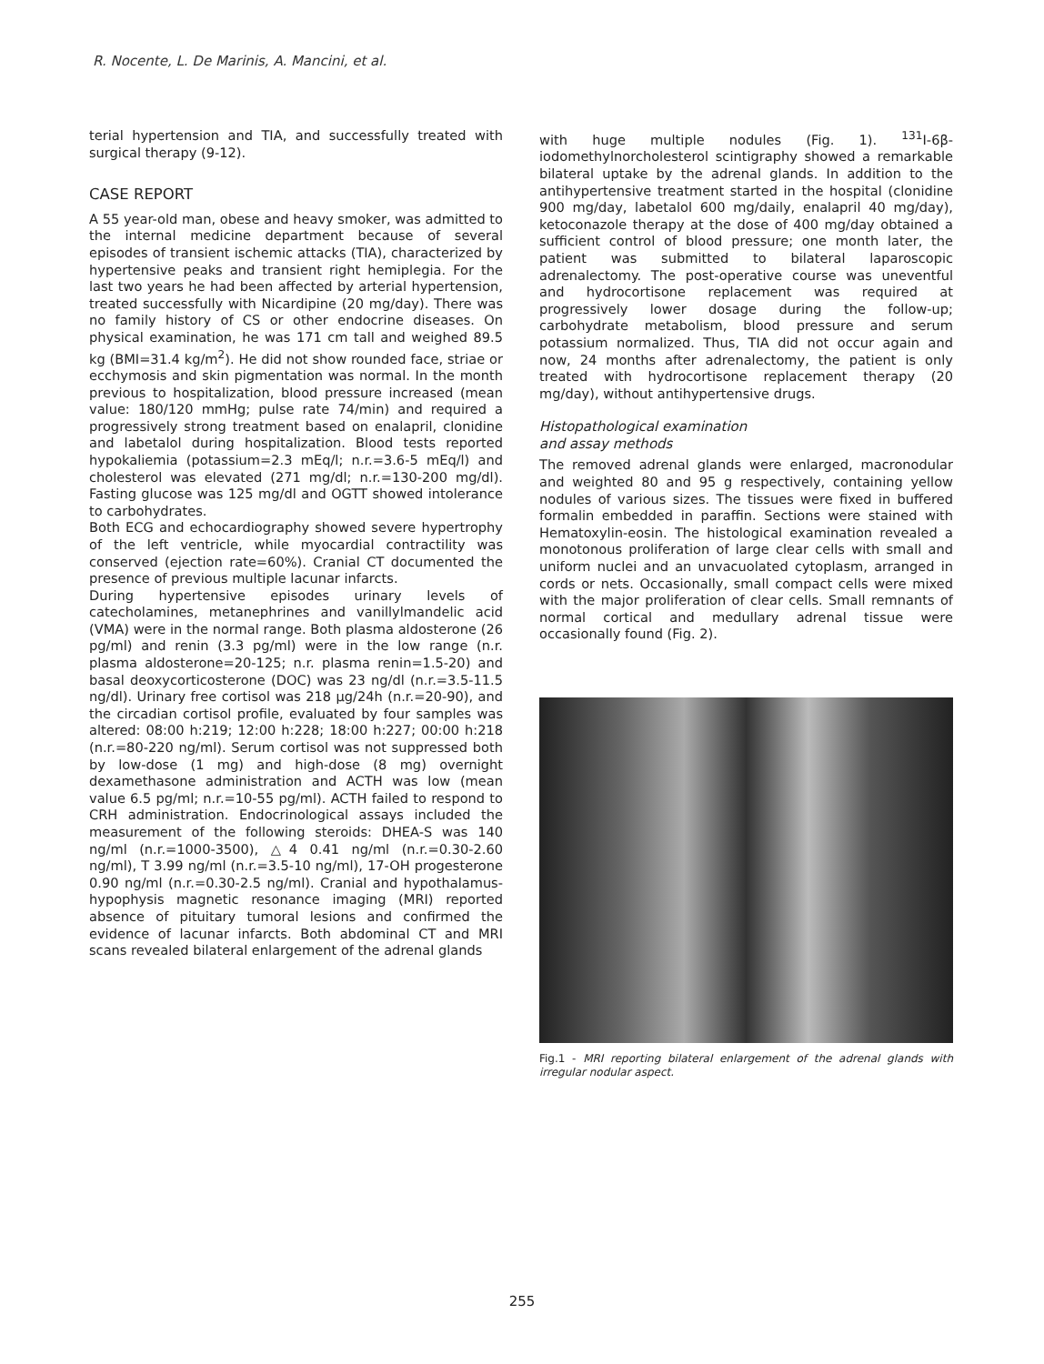R. Nocente, L. De Marinis, A. Mancini, et al.
terial hypertension and TIA, and successfully treated with surgical therapy (9-12).
CASE REPORT
A 55 year-old man, obese and heavy smoker, was admitted to the internal medicine department because of several episodes of transient ischemic attacks (TIA), characterized by hypertensive peaks and transient right hemiplegia. For the last two years he had been affected by arterial hypertension, treated successfully with Nicardipine (20 mg/day). There was no family history of CS or other endocrine diseases. On physical examination, he was 171 cm tall and weighed 89.5 kg (BMI=31.4 kg/m<sup>2</sup>). He did not show rounded face, striae or ecchymosis and skin pigmentation was normal. In the month previous to hospitalization, blood pressure increased (mean value: 180/120 mmHg; pulse rate 74/min) and required a progressively strong treatment based on enalapril, clonidine and labetalol during hospitalization. Blood tests reported hypokaliemia (potassium=2.3 mEq/l; n.r.=3.6-5 mEq/l) and cholesterol was elevated (271 mg/dl; n.r.=130-200 mg/dl). Fasting glucose was 125 mg/dl and OGTT showed intolerance to carbohydrates.
Both ECG and echocardiography showed severe hypertrophy of the left ventricle, while myocardial contractility was conserved (ejection rate=60%). Cranial CT documented the presence of previous multiple lacunar infarcts.
During hypertensive episodes urinary levels of catecholamines, metanephrines and vanillylmandelic acid (VMA) were in the normal range. Both plasma aldosterone (26 pg/ml) and renin (3.3 pg/ml) were in the low range (n.r. plasma aldosterone=20-125; n.r. plasma renin=1.5-20) and basal deoxycorticosterone (DOC) was 23 ng/dl (n.r.=3.5-11.5 ng/dl). Urinary free cortisol was 218 µg/24h (n.r.=20-90), and the circadian cortisol profile, evaluated by four samples was altered: 08:00 h:219; 12:00 h:228; 18:00 h:227; 00:00 h:218 (n.r.=80-220 ng/ml). Serum cortisol was not suppressed both by low-dose (1 mg) and high-dose (8 mg) overnight dexamethasone administration and ACTH was low (mean value 6.5 pg/ml; n.r.=10-55 pg/ml). ACTH failed to respond to CRH administration. Endocrinological assays included the measurement of the following steroids: DHEA-S was 140 ng/ml (n.r.=1000-3500), △4 0.41 ng/ml (n.r.=0.30-2.60 ng/ml), T 3.99 ng/ml (n.r.=3.5-10 ng/ml), 17-OH progesterone 0.90 ng/ml (n.r.=0.30-2.5 ng/ml). Cranial and hypothalamus-hypophysis magnetic resonance imaging (MRI) reported absence of pituitary tumoral lesions and confirmed the evidence of lacunar infarcts. Both abdominal CT and MRI scans revealed bilateral enlargement of the adrenal glands
with huge multiple nodules (Fig. 1). <sup>131</sup>I-6β-iodomethylnorcholesterol scintigraphy showed a remarkable bilateral uptake by the adrenal glands. In addition to the antihypertensive treatment started in the hospital (clonidine 900 mg/day, labetalol 600 mg/daily, enalapril 40 mg/day), ketoconazole therapy at the dose of 400 mg/day obtained a sufficient control of blood pressure; one month later, the patient was submitted to bilateral laparoscopic adrenalectomy. The post-operative course was uneventful and hydrocortisone replacement was required at progressively lower dosage during the follow-up; carbohydrate metabolism, blood pressure and serum potassium normalized. Thus, TIA did not occur again and now, 24 months after adrenalectomy, the patient is only treated with hydrocortisone replacement therapy (20 mg/day), without antihypertensive drugs.
Histopathological examination
and assay methods
The removed adrenal glands were enlarged, macronodular and weighted 80 and 95 g respectively, containing yellow nodules of various sizes. The tissues were fixed in buffered formalin embedded in paraffin. Sections were stained with Hematoxylin-eosin. The histological examination revealed a monotonous proliferation of large clear cells with small and uniform nuclei and an unvacuolated cytoplasm, arranged in cords or nets. Occasionally, small compact cells were mixed with the major proliferation of clear cells. Small remnants of normal cortical and medullary adrenal tissue were occasionally found (Fig. 2).
Fig.1 - MRI reporting bilateral enlargement of the adrenal glands with irregular nodular aspect.
255